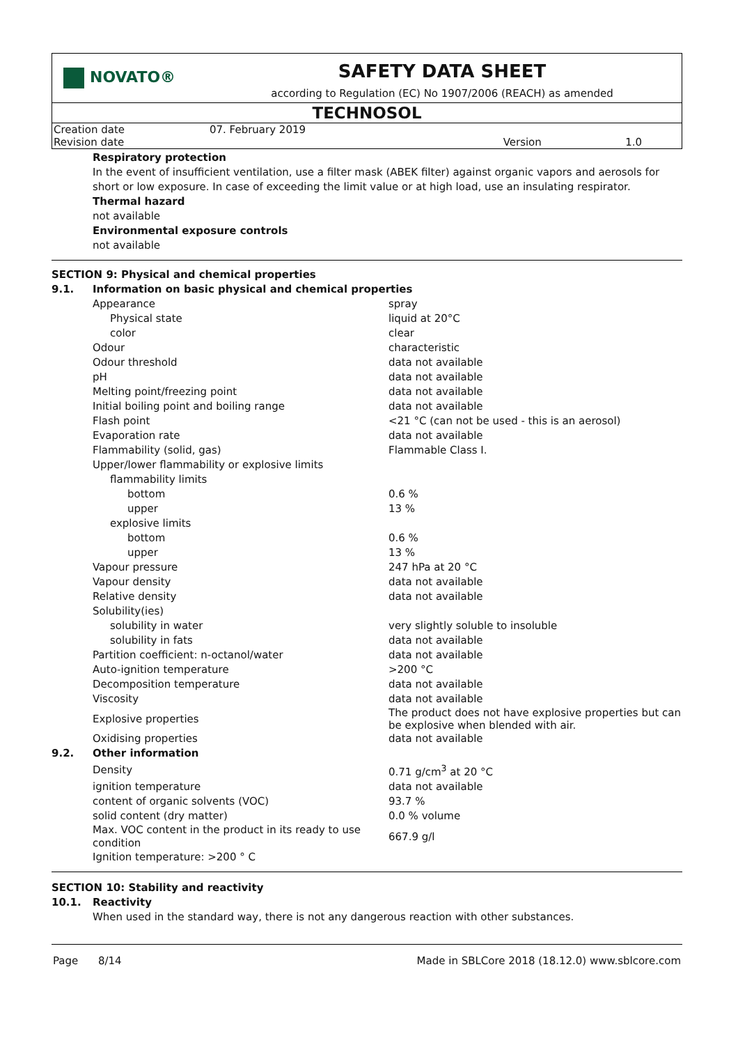NOVATO®
SAFETY DATA SHEET
according to Regulation (EC) No 1907/2006 (REACH) as amended
TECHNOSOL
| Creation date | 07. February 2019 | | |
| Revision date | | Version | 1.0 |
Respiratory protection
In the event of insufficient ventilation, use a filter mask (ABEK filter) against organic vapors and aerosols for short or low exposure. In case of exceeding the limit value or at high load, use an insulating respirator.
Thermal hazard
not available
Environmental exposure controls
not available
| SECTION 9: Physical and chemical properties | | |
| 9.1. | Information on basic physical and chemical properties | |
| | Appearance | spray |
| | Physical state | liquid at 20°C |
| | color | clear |
| | Odour | characteristic |
| | Odour threshold | data not available |
| | pH | data not available |
| | Melting point/freezing point | data not available |
| | Initial boiling point and boiling range | data not available |
| | Flash point | <21 °C (can not be used - this is an aerosol) |
| | Evaporation rate | data not available |
| | Flammability (solid, gas) | Flammable Class I. |
| | Upper/lower flammability or explosive limits | |
| | flammability limits | |
| | bottom | 0.6 % |
| | upper | 13 % |
| | explosive limits | |
| | bottom | 0.6 % |
| | upper | 13 % |
| | Vapour pressure | 247 hPa at 20 °C |
| | Vapour density | data not available |
| | Relative density | data not available |
| | Solubility(ies) | |
| | solubility in water | very slightly soluble to insoluble |
| | solubility in fats | data not available |
| | Partition coefficient: n-octanol/water | data not available |
| | Auto-ignition temperature | >200 °C |
| | Decomposition temperature | data not available |
| | Viscosity | data not available |
| | Explosive properties | The product does not have explosive properties but can be explosive when blended with air. |
| | Oxidising properties | data not available |
| 9.2. | Other information | |
| | Density | 0.71 g/cm<sup>3</sup> at 20 °C |
| | ignition temperature | data not available |
| | content of organic solvents (VOC) | 93.7 % |
| | solid content (dry matter) | 0.0 % volume |
| | Max. VOC content in the product in its ready to use condition | 667.9 g/l |
| | Ignition temperature: >200 ° C | |
| SECTION 10: Stability and reactivity | |
| 10.1. | Reactivity |
| | When used in the standard way, there is not any dangerous reaction with other substances. |
Page 8/14 Made in SBLCore 2018 (18.12.0) www.sblcore.com